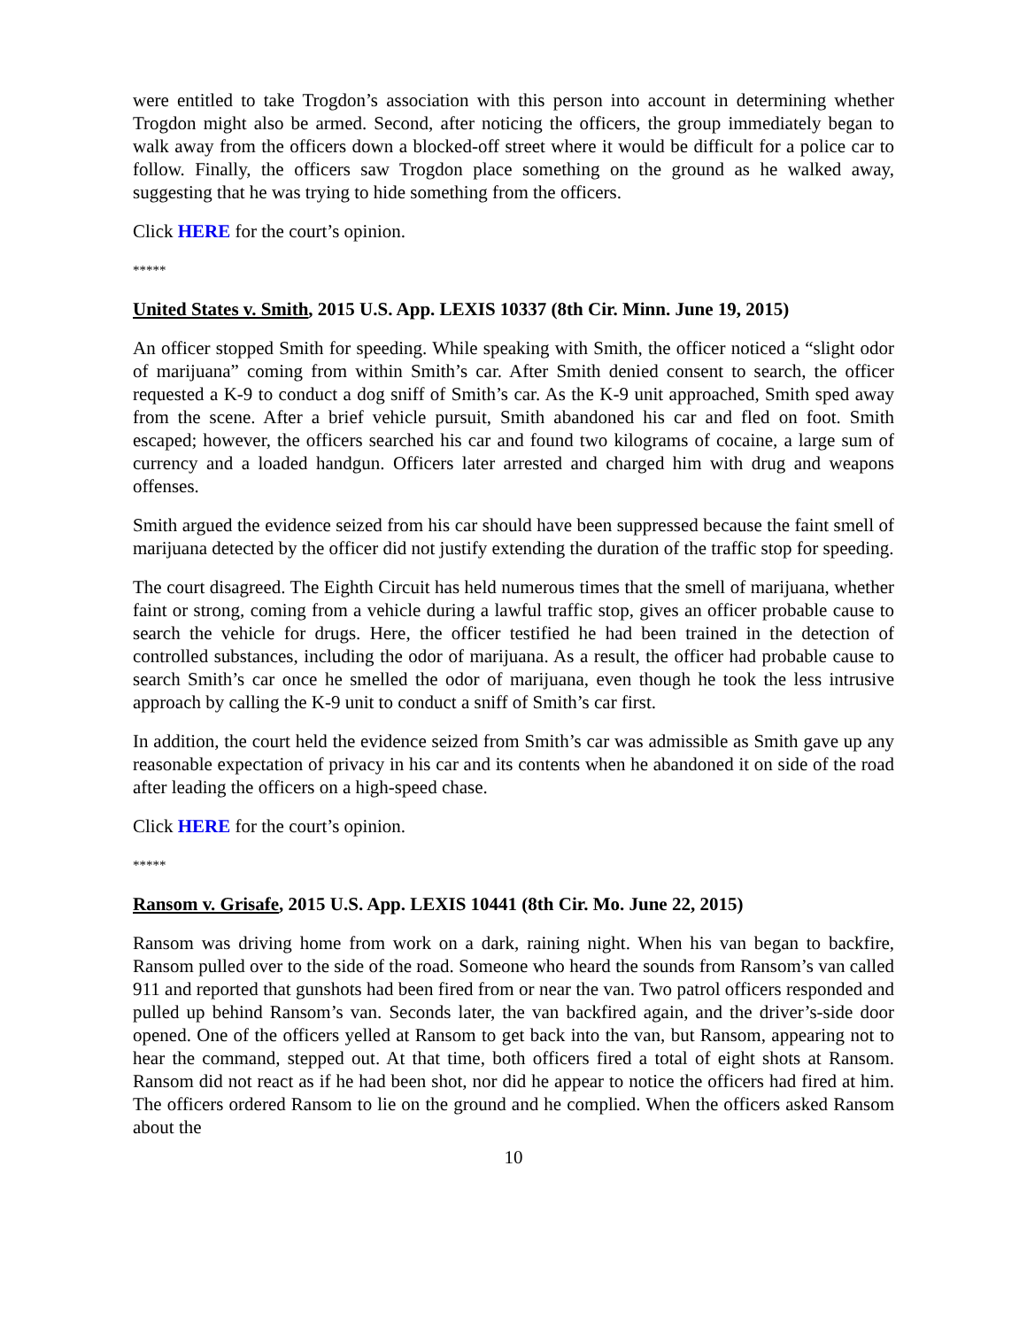were entitled to take Trogdon’s association with this person into account in determining whether Trogdon might also be armed. Second, after noticing the officers, the group immediately began to walk away from the officers down a blocked-off street where it would be difficult for a police car to follow. Finally, the officers saw Trogdon place something on the ground as he walked away, suggesting that he was trying to hide something from the officers.
Click HERE for the court’s opinion.
*****
United States v. Smith, 2015 U.S. App. LEXIS 10337 (8th Cir. Minn. June 19, 2015)
An officer stopped Smith for speeding. While speaking with Smith, the officer noticed a “slight odor of marijuana” coming from within Smith’s car. After Smith denied consent to search, the officer requested a K-9 to conduct a dog sniff of Smith’s car. As the K-9 unit approached, Smith sped away from the scene. After a brief vehicle pursuit, Smith abandoned his car and fled on foot. Smith escaped; however, the officers searched his car and found two kilograms of cocaine, a large sum of currency and a loaded handgun. Officers later arrested and charged him with drug and weapons offenses.
Smith argued the evidence seized from his car should have been suppressed because the faint smell of marijuana detected by the officer did not justify extending the duration of the traffic stop for speeding.
The court disagreed. The Eighth Circuit has held numerous times that the smell of marijuana, whether faint or strong, coming from a vehicle during a lawful traffic stop, gives an officer probable cause to search the vehicle for drugs. Here, the officer testified he had been trained in the detection of controlled substances, including the odor of marijuana. As a result, the officer had probable cause to search Smith’s car once he smelled the odor of marijuana, even though he took the less intrusive approach by calling the K-9 unit to conduct a sniff of Smith’s car first.
In addition, the court held the evidence seized from Smith’s car was admissible as Smith gave up any reasonable expectation of privacy in his car and its contents when he abandoned it on side of the road after leading the officers on a high-speed chase.
Click HERE for the court’s opinion.
*****
Ransom v. Grisafe, 2015 U.S. App. LEXIS 10441 (8th Cir. Mo. June 22, 2015)
Ransom was driving home from work on a dark, raining night. When his van began to backfire, Ransom pulled over to the side of the road. Someone who heard the sounds from Ransom’s van called 911 and reported that gunshots had been fired from or near the van. Two patrol officers responded and pulled up behind Ransom’s van. Seconds later, the van backfired again, and the driver’s-side door opened. One of the officers yelled at Ransom to get back into the van, but Ransom, appearing not to hear the command, stepped out. At that time, both officers fired a total of eight shots at Ransom. Ransom did not react as if he had been shot, nor did he appear to notice the officers had fired at him. The officers ordered Ransom to lie on the ground and he complied. When the officers asked Ransom about the
10